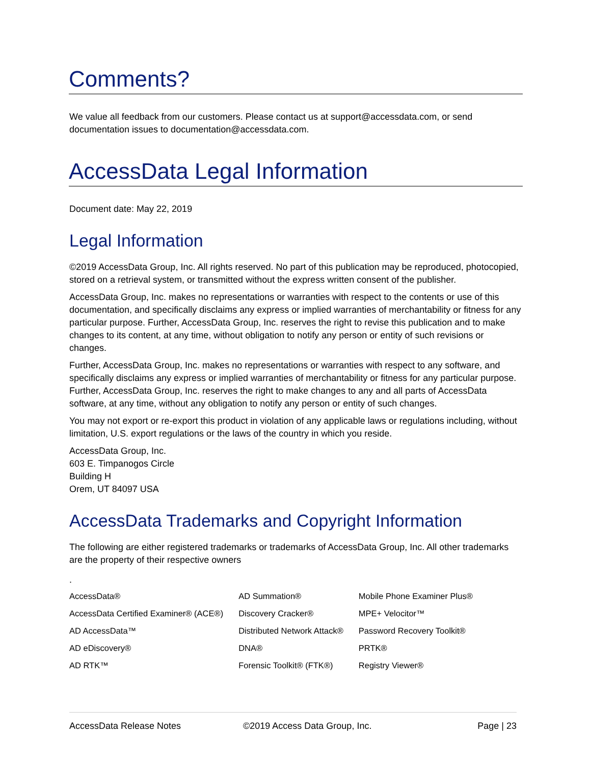Comments?
We value all feedback from our customers. Please contact us at support@accessdata.com, or send documentation issues to documentation@accessdata.com.
AccessData Legal Information
Document date: May 22, 2019
Legal Information
©2019 AccessData Group, Inc. All rights reserved. No part of this publication may be reproduced, photocopied, stored on a retrieval system, or transmitted without the express written consent of the publisher.
AccessData Group, Inc. makes no representations or warranties with respect to the contents or use of this documentation, and specifically disclaims any express or implied warranties of merchantability or fitness for any particular purpose. Further, AccessData Group, Inc. reserves the right to revise this publication and to make changes to its content, at any time, without obligation to notify any person or entity of such revisions or changes.
Further, AccessData Group, Inc. makes no representations or warranties with respect to any software, and specifically disclaims any express or implied warranties of merchantability or fitness for any particular purpose. Further, AccessData Group, Inc. reserves the right to make changes to any and all parts of AccessData software, at any time, without any obligation to notify any person or entity of such changes.
You may not export or re-export this product in violation of any applicable laws or regulations including, without limitation, U.S. export regulations or the laws of the country in which you reside.
AccessData Group, Inc.
603 E. Timpanogos Circle
Building H
Orem, UT 84097 USA
AccessData Trademarks and Copyright Information
The following are either registered trademarks or trademarks of AccessData Group, Inc. All other trademarks are the property of their respective owners
.
| AccessData® | AD Summation® | Mobile Phone Examiner Plus® |
| AccessData Certified Examiner® (ACE®) | Discovery Cracker® | MPE+ Velocitor™ |
| AD AccessData™ | Distributed Network Attack® | Password Recovery Toolkit® |
| AD eDiscovery® | DNA® | PRTK® |
| AD RTK™ | Forensic Toolkit® (FTK®) | Registry Viewer® |
AccessData Release Notes ©2019 Access Data Group, Inc. Page | 23